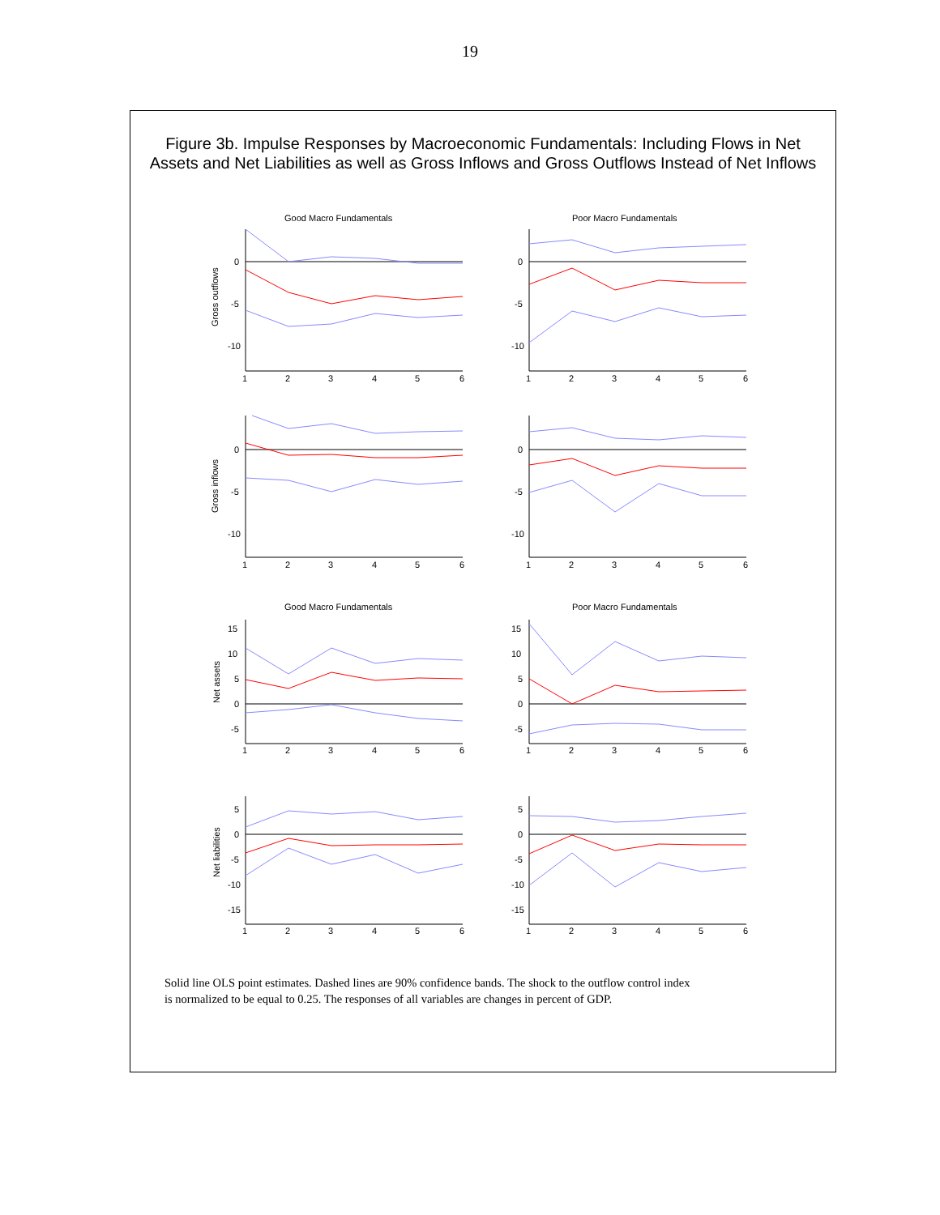19
Figure 3b. Impulse Responses by Macroeconomic Fundamentals: Including Flows in Net Assets and Net Liabilities as well as Gross Inflows and Gross Outflows Instead of Net Inflows
Good Macro Fundamentals
Gross outflows
0
-5
-10
1
2
3
4
5
6
Poor Macro Fundamentals
0
-5
-10
1
2
3
4
5
6
Gross inflows
0
-5
-10
1
2
3
4
5
6
0
-5
-10
1
2
3
4
5
6
Good Macro Fundamentals
Net assets
15
10
5
0
-5
1
2
3
4
5
6
Poor Macro Fundamentals
15
10
5
0
-5
1
2
3
4
5
6
Net liabilities
5
0
-5
-10
-15
1
2
3
4
5
6
5
0
-5
-10
-15
1
2
3
4
5
6
Solid line OLS point estimates. Dashed lines are 90% confidence bands. The shock to the outflow control index is normalized to be equal to 0.25. The responses of all variables are changes in percent of GDP.